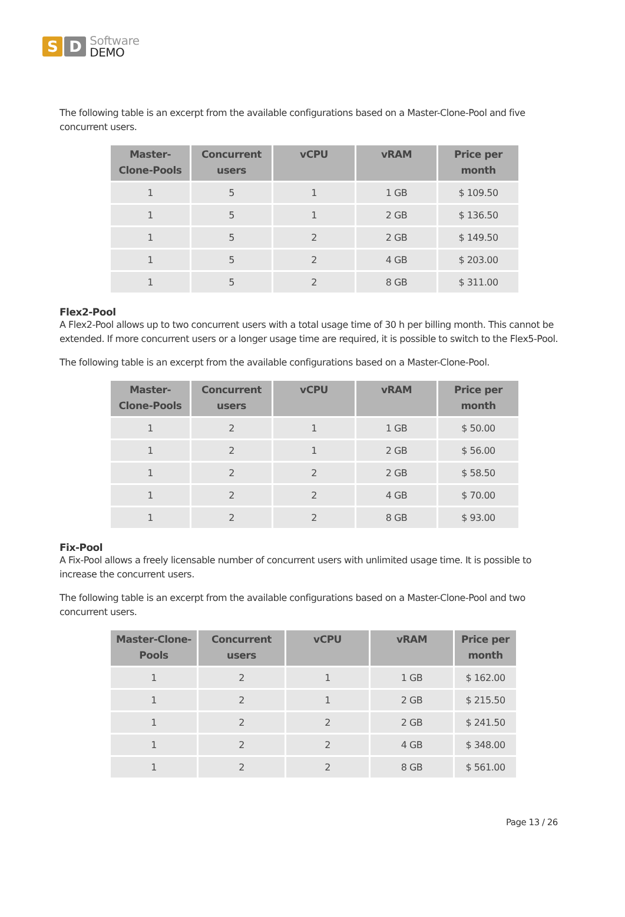S D
Software
DEMO
The following table is an excerpt from the available configurations based on a Master-Clone-Pool and five concurrent users.
| Master-Clone-Pools | Concurrent users | vCPU | vRAM | Price per month |
| --- | --- | --- | --- | --- |
| 1 | 5 | 1 | 1 GB | $ 109.50 |
| 1 | 5 | 1 | 2 GB | $ 136.50 |
| 1 | 5 | 2 | 2 GB | $ 149.50 |
| 1 | 5 | 2 | 4 GB | $ 203.00 |
| 1 | 5 | 2 | 8 GB | $ 311.00 |
Flex2-Pool
A Flex2-Pool allows up to two concurrent users with a total usage time of 30 h per billing month. This cannot be extended. If more concurrent users or a longer usage time are required, it is possible to switch to the Flex5-Pool.
The following table is an excerpt from the available configurations based on a Master-Clone-Pool.
| Master-Clone-Pools | Concurrent users | vCPU | vRAM | Price per month |
| --- | --- | --- | --- | --- |
| 1 | 2 | 1 | 1 GB | $ 50.00 |
| 1 | 2 | 1 | 2 GB | $ 56.00 |
| 1 | 2 | 2 | 2 GB | $ 58.50 |
| 1 | 2 | 2 | 4 GB | $ 70.00 |
| 1 | 2 | 2 | 8 GB | $ 93.00 |
Fix-Pool
A Fix-Pool allows a freely licensable number of concurrent users with unlimited usage time. It is possible to increase the concurrent users.
The following table is an excerpt from the available configurations based on a Master-Clone-Pool and two concurrent users.
| Master-Clone-Pools | Concurrent users | vCPU | vRAM | Price per month |
| --- | --- | --- | --- | --- |
| 1 | 2 | 1 | 1 GB | $ 162.00 |
| 1 | 2 | 1 | 2 GB | $ 215.50 |
| 1 | 2 | 2 | 2 GB | $ 241.50 |
| 1 | 2 | 2 | 4 GB | $ 348.00 |
| 1 | 2 | 2 | 8 GB | $ 561.00 |
Page 13 / 26